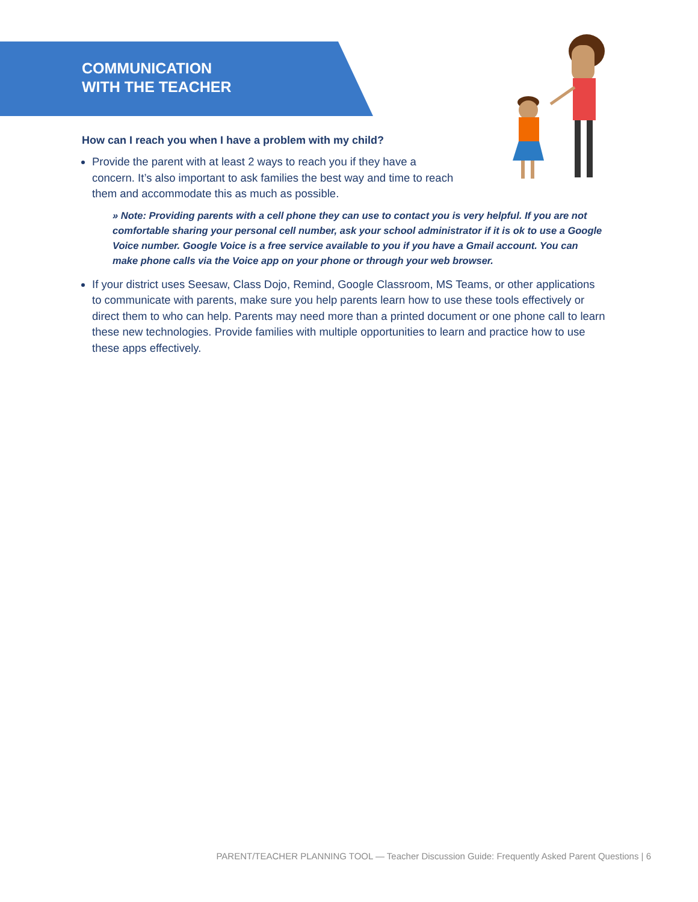COMMUNICATION
WITH THE TEACHER
How can I reach you when I have a problem with my child?
Provide the parent with at least 2 ways to reach you if they have a concern. It’s also important to ask families the best way and time to reach them and accommodate this as much as possible.
» Note: Providing parents with a cell phone they can use to contact you is very helpful. If you are not comfortable sharing your personal cell number, ask your school administrator if it is ok to use a Google Voice number. Google Voice is a free service available to you if you have a Gmail account. You can make phone calls via the Voice app on your phone or through your web browser.
If your district uses Seesaw, Class Dojo, Remind, Google Classroom, MS Teams, or other applications to communicate with parents, make sure you help parents learn how to use these tools effectively or direct them to who can help. Parents may need more than a printed document or one phone call to learn these new technologies. Provide families with multiple opportunities to learn and practice how to use these apps effectively.
PARENT/TEACHER PLANNING TOOL — Teacher Discussion Guide: Frequently Asked Parent Questions | 6